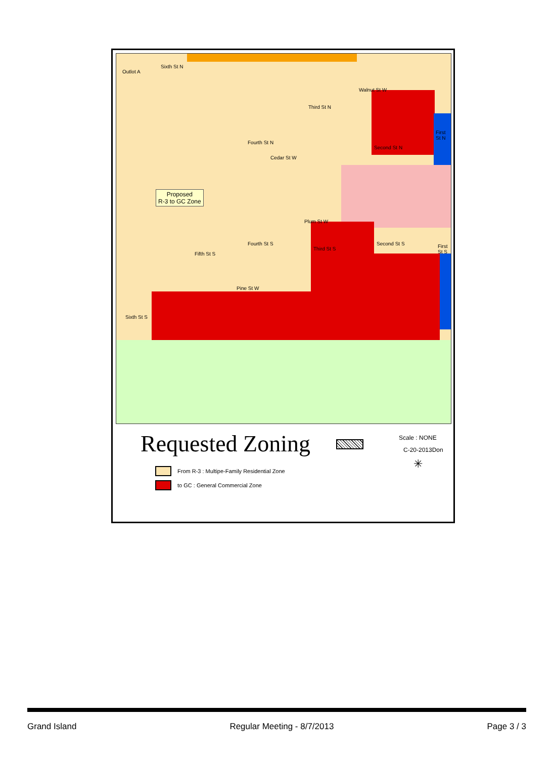Outlot A
Walnut St W
Cedar St W
Plum St W
Pine St W
Proposed
R-3 to GC Zone
Third St N
Fourth St N
Second St N
First St N
Fifth St S
Fourth St S
Third St S
Second St S First St S
Sixth St S
Sixth St N
Requested Zoning Scale : NONE
C-20-2013Don
✳
From R-3 : Multipe-Family Residential Zone
to GC : General Commercial Zone
Grand Island Regular Meeting - 8/7/2013 Page 3 / 3